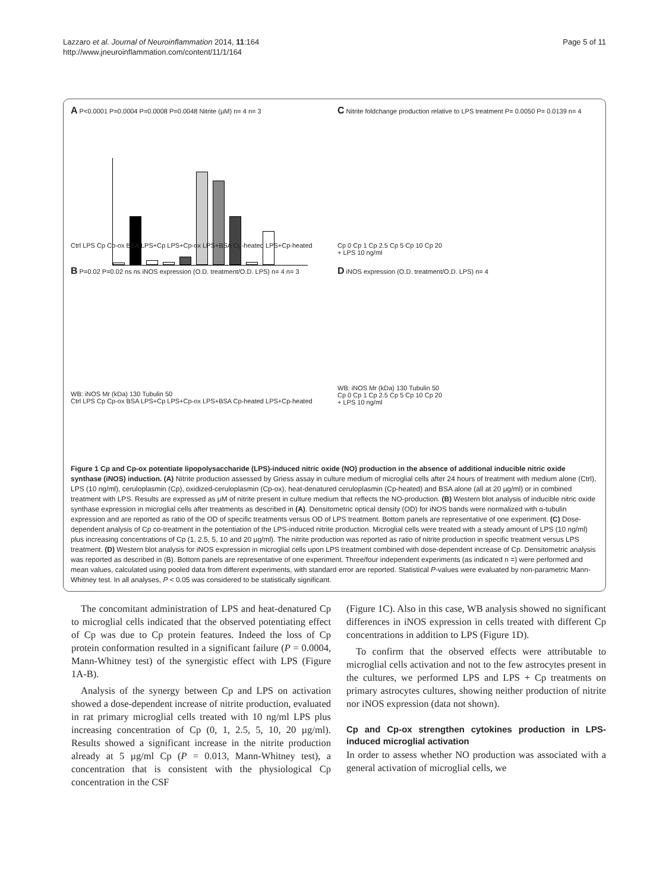Lazzaro et al. Journal of Neuroinflammation 2014, 11:164
http://www.jneuroinflammation.com/content/11/1/164
Page 5 of 11
A P<0.0001 P=0.0004 P=0.0008 P=0.0048 Nitrite (µM) n= 4 n= 3
Ctrl LPS Cp Cp-ox BSA LPS+Cp LPS+Cp-ox LPS+BSA Cp-heated LPS+Cp-heated
B P=0.02 P=0.02 ns ns iNOS expression (O.D. treatment/O.D. LPS) n= 4 n= 3
WB: iNOS Mr (kDa) 130 Tubulin 50
Ctrl LPS Cp Cp-ox BSA LPS+Cp LPS+Cp-ox LPS+BSA Cp-heated LPS+Cp-heated
C Nitrite foldchange production relative to LPS treatment P= 0.0050 P= 0.0139 n= 4
Cp 0 Cp 1 Cp 2.5 Cp 5 Cp 10 Cp 20
+ LPS 10 ng/ml
D iNOS expression (O.D. treatment/O.D. LPS) n= 4
WB: iNOS Mr (kDa) 130 Tubulin 50
Cp 0 Cp 1 Cp 2.5 Cp 5 Cp 10 Cp 20
+ LPS 10 ng/ml
Figure 1 Cp and Cp-ox potentiate lipopolysaccharide (LPS)-induced nitric oxide (NO) production in the absence of additional inducible nitric oxide synthase (iNOS) induction. (A) Nitrite production assessed by Griess assay in culture medium of microglial cells after 24 hours of treatment with medium alone (Ctrl), LPS (10 ng/ml), ceruloplasmin (Cp), oxidized-ceruloplasmin (Cp-ox), heat-denatured ceruloplasmin (Cp-heated) and BSA alone (all at 20 µg/ml) or in combined treatment with LPS. Results are expressed as µM of nitrite present in culture medium that reflects the NO-production. (B) Western blot analysis of inducible nitric oxide synthase expression in microglial cells after treatments as described in (A). Densitometric optical density (OD) for iNOS bands were normalized with α-tubulin expression and are reported as ratio of the OD of specific treatments versus OD of LPS treatment. Bottom panels are representative of one experiment. (C) Dose-dependent analysis of Cp co-treatment in the potentiation of the LPS-induced nitrite production. Microglial cells were treated with a steady amount of LPS (10 ng/ml) plus increasing concentrations of Cp (1, 2.5, 5, 10 and 20 µg/ml). The nitrite production was reported as ratio of nitrite production in specific treatment versus LPS treatment. (D) Western blot analysis for iNOS expression in microglial cells upon LPS treatment combined with dose-dependent increase of Cp. Densitometric analysis was reported as described in (B). Bottom panels are representative of one experiment. Three/four independent experiments (as indicated n =) were performed and mean values, calculated using pooled data from different experiments, with standard error are reported. Statistical P-values were evaluated by non-parametric Mann-Whitney test. In all analyses, P < 0.05 was considered to be statistically significant.
The concomitant administration of LPS and heat-denatured Cp to microglial cells indicated that the observed potentiating effect of Cp was due to Cp protein features. Indeed the loss of Cp protein conformation resulted in a significant failure (P = 0.0004, Mann-Whitney test) of the synergistic effect with LPS (Figure 1A-B).
Analysis of the synergy between Cp and LPS on activation showed a dose-dependent increase of nitrite production, evaluated in rat primary microglial cells treated with 10 ng/ml LPS plus increasing concentration of Cp (0, 1, 2.5, 5, 10, 20 µg/ml). Results showed a significant increase in the nitrite production already at 5 µg/ml Cp (P = 0.013, Mann-Whitney test), a concentration that is consistent with the physiological Cp concentration in the CSF
(Figure 1C). Also in this case, WB analysis showed no significant differences in iNOS expression in cells treated with different Cp concentrations in addition to LPS (Figure 1D).
To confirm that the observed effects were attributable to microglial cells activation and not to the few astrocytes present in the cultures, we performed LPS and LPS + Cp treatments on primary astrocytes cultures, showing neither production of nitrite nor iNOS expression (data not shown).
Cp and Cp-ox strengthen cytokines production in LPS-induced microglial activation
In order to assess whether NO production was associated with a general activation of microglial cells, we